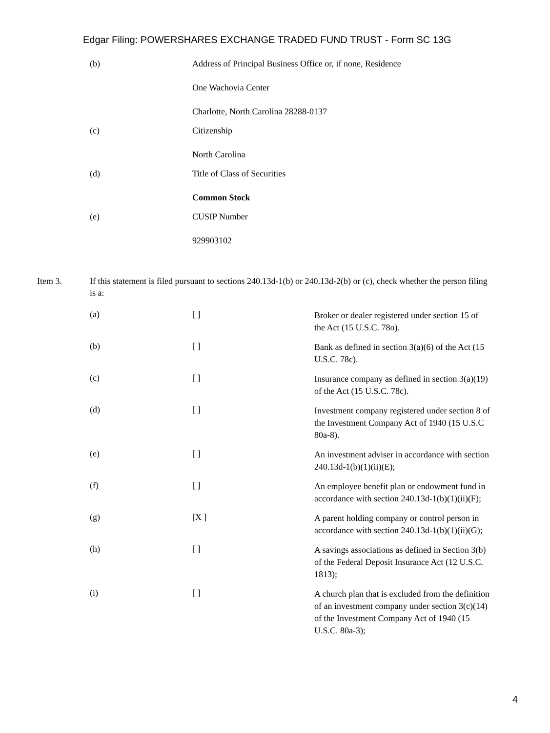Edgar Filing: POWERSHARES EXCHANGE TRADED FUND TRUST - Form SC 13G
(b) Address of Principal Business Office or, if none, Residence
One Wachovia Center
Charlotte, North Carolina 28288-0137
(c) Citizenship
North Carolina
(d) Title of Class of Securities
Common Stock
(e) CUSIP Number
929903102
Item 3. If this statement is filed pursuant to sections 240.13d-1(b) or 240.13d-2(b) or (c), check whether the person filing is a:
(a) [ ]
Broker or dealer registered under section 15 of the Act (15 U.S.C. 78o).
(b) [ ]
Bank as defined in section 3(a)(6) of the Act (15 U.S.C. 78c).
(c) [ ]
Insurance company as defined in section 3(a)(19) of the Act (15 U.S.C. 78c).
(d) [ ]
Investment company registered under section 8 of the Investment Company Act of 1940 (15 U.S.C 80a-8).
(e) [ ]
An investment adviser in accordance with section 240.13d-1(b)(1)(ii)(E);
(f) [ ]
An employee benefit plan or endowment fund in accordance with section 240.13d-1(b)(1)(ii)(F);
(g) [X ]
A parent holding company or control person in accordance with section 240.13d-1(b)(1)(ii)(G);
(h) [ ]
A savings associations as defined in Section 3(b) of the Federal Deposit Insurance Act (12 U.S.C. 1813);
(i) [ ]
A church plan that is excluded from the definition of an investment company under section 3(c)(14) of the Investment Company Act of 1940 (15 U.S.C. 80a-3);
4